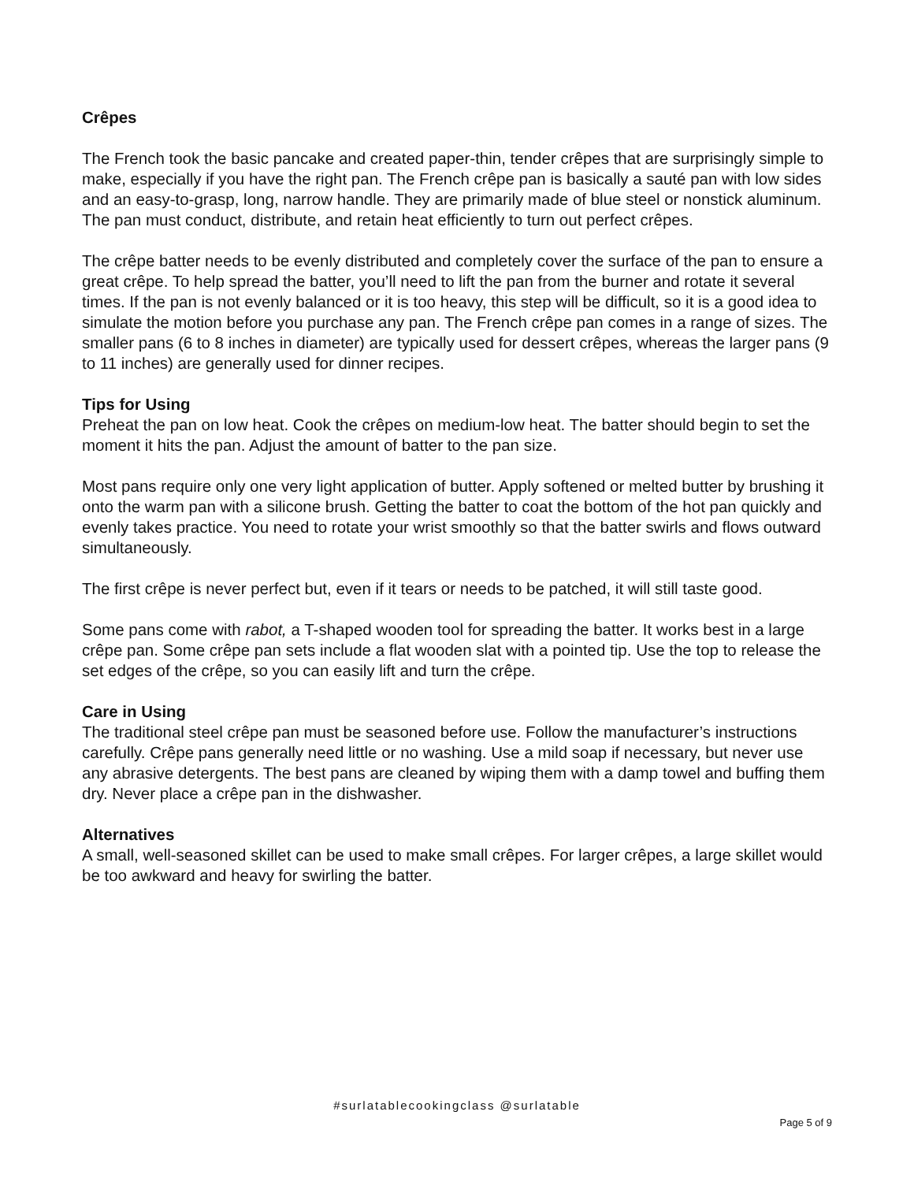Crêpes
The French took the basic pancake and created paper-thin, tender crêpes that are surprisingly simple to make, especially if you have the right pan. The French crêpe pan is basically a sauté pan with low sides and an easy-to-grasp, long, narrow handle. They are primarily made of blue steel or nonstick aluminum. The pan must conduct, distribute, and retain heat efficiently to turn out perfect crêpes.
The crêpe batter needs to be evenly distributed and completely cover the surface of the pan to ensure a great crêpe. To help spread the batter, you’ll need to lift the pan from the burner and rotate it several times. If the pan is not evenly balanced or it is too heavy, this step will be difficult, so it is a good idea to simulate the motion before you purchase any pan. The French crêpe pan comes in a range of sizes. The smaller pans (6 to 8 inches in diameter) are typically used for dessert crêpes, whereas the larger pans (9 to 11 inches) are generally used for dinner recipes.
Tips for Using
Preheat the pan on low heat. Cook the crêpes on medium-low heat. The batter should begin to set the moment it hits the pan. Adjust the amount of batter to the pan size.
Most pans require only one very light application of butter. Apply softened or melted butter by brushing it onto the warm pan with a silicone brush. Getting the batter to coat the bottom of the hot pan quickly and evenly takes practice. You need to rotate your wrist smoothly so that the batter swirls and flows outward simultaneously.
The first crêpe is never perfect but, even if it tears or needs to be patched, it will still taste good.
Some pans come with rabot, a T-shaped wooden tool for spreading the batter. It works best in a large crêpe pan. Some crêpe pan sets include a flat wooden slat with a pointed tip. Use the top to release the set edges of the crêpe, so you can easily lift and turn the crêpe.
Care in Using
The traditional steel crêpe pan must be seasoned before use. Follow the manufacturer’s instructions carefully. Crêpe pans generally need little or no washing. Use a mild soap if necessary, but never use any abrasive detergents. The best pans are cleaned by wiping them with a damp towel and buffing them dry. Never place a crêpe pan in the dishwasher.
Alternatives
A small, well-seasoned skillet can be used to make small crêpes. For larger crêpes, a large skillet would be too awkward and heavy for swirling the batter.
#surlatablecookingclass @surlatable
Page 5 of 9